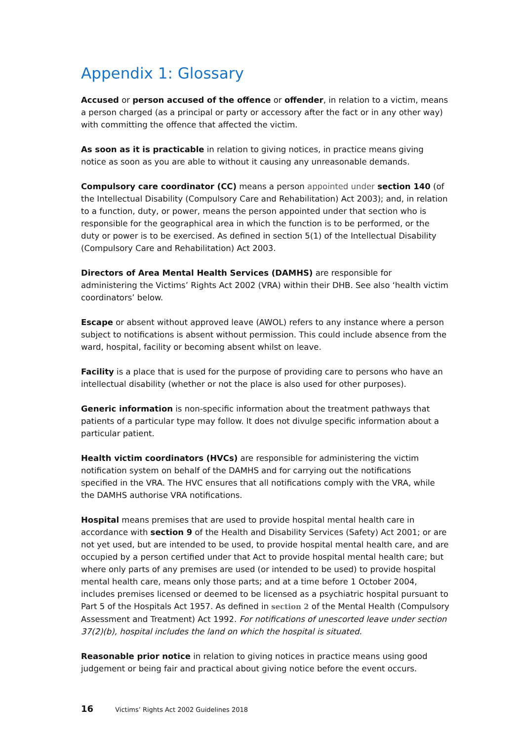Appendix 1: Glossary
Accused or person accused of the offence or offender, in relation to a victim, means a person charged (as a principal or party or accessory after the fact or in any other way) with committing the offence that affected the victim.
As soon as it is practicable in relation to giving notices, in practice means giving notice as soon as you are able to without it causing any unreasonable demands.
Compulsory care coordinator (CC) means a person appointed under section 140 (of the Intellectual Disability (Compulsory Care and Rehabilitation) Act 2003); and, in relation to a function, duty, or power, means the person appointed under that section who is responsible for the geographical area in which the function is to be performed, or the duty or power is to be exercised. As defined in section 5(1) of the Intellectual Disability (Compulsory Care and Rehabilitation) Act 2003.
Directors of Area Mental Health Services (DAMHS) are responsible for administering the Victims’ Rights Act 2002 (VRA) within their DHB. See also ‘health victim coordinators’ below.
Escape or absent without approved leave (AWOL) refers to any instance where a person subject to notifications is absent without permission. This could include absence from the ward, hospital, facility or becoming absent whilst on leave.
Facility is a place that is used for the purpose of providing care to persons who have an intellectual disability (whether or not the place is also used for other purposes).
Generic information is non-specific information about the treatment pathways that patients of a particular type may follow. It does not divulge specific information about a particular patient.
Health victim coordinators (HVCs) are responsible for administering the victim notification system on behalf of the DAMHS and for carrying out the notifications specified in the VRA. The HVC ensures that all notifications comply with the VRA, while the DAMHS authorise VRA notifications.
Hospital means premises that are used to provide hospital mental health care in accordance with section 9 of the Health and Disability Services (Safety) Act 2001; or are not yet used, but are intended to be used, to provide hospital mental health care, and are occupied by a person certified under that Act to provide hospital mental health care; but where only parts of any premises are used (or intended to be used) to provide hospital mental health care, means only those parts; and at a time before 1 October 2004, includes premises licensed or deemed to be licensed as a psychiatric hospital pursuant to Part 5 of the Hospitals Act 1957. As defined in section 2 of the Mental Health (Compulsory Assessment and Treatment) Act 1992. For notifications of unescorted leave under section 37(2)(b), hospital includes the land on which the hospital is situated.
Reasonable prior notice in relation to giving notices in practice means using good judgement or being fair and practical about giving notice before the event occurs.
16 Victims’ Rights Act 2002 Guidelines 2018